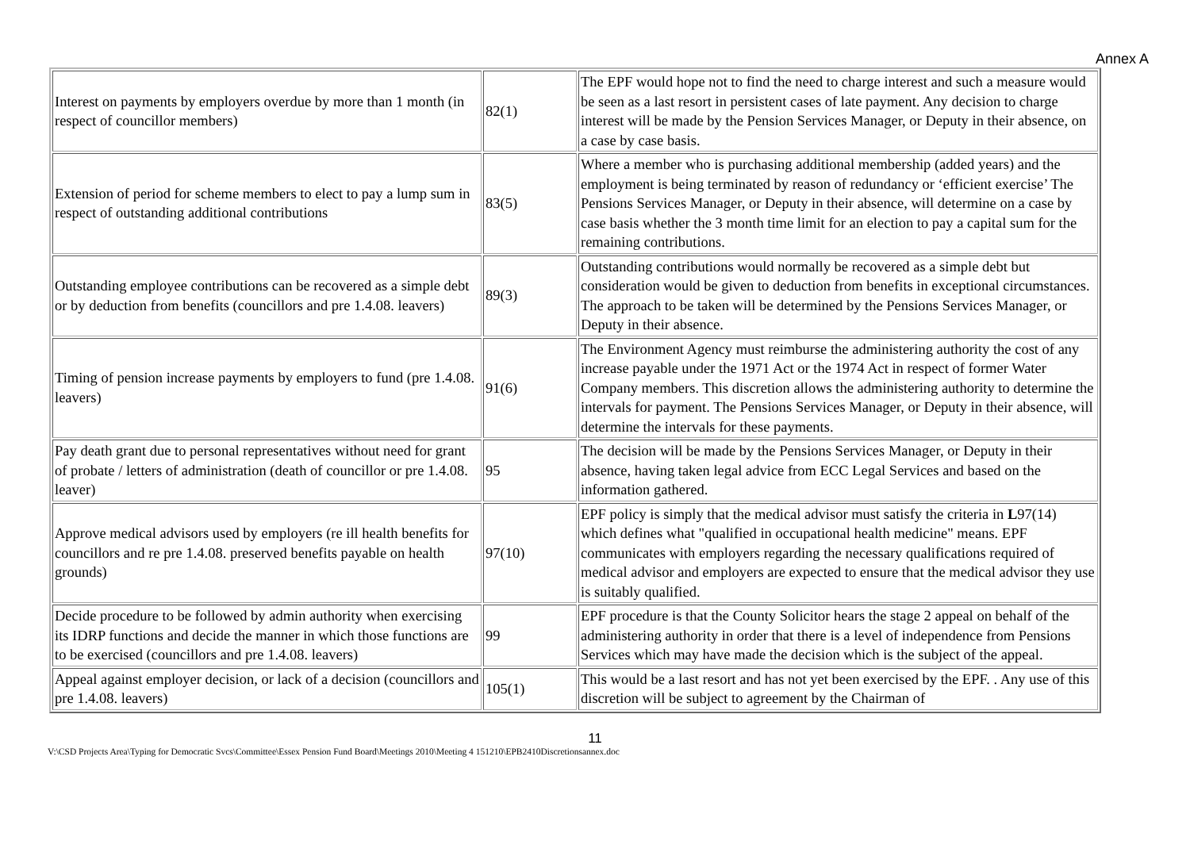Annex A
| Interest on payments by employers overdue by more than 1 month (in respect of councillor members) | 82(1) | The EPF would hope not to find the need to charge interest and such a measure would be seen as a last resort in persistent cases of late payment. Any decision to charge interest will be made by the Pension Services Manager, or Deputy in their absence, on a case by case basis. |
| Extension of period for scheme members to elect to pay a lump sum in respect of outstanding additional contributions | 83(5) | Where a member who is purchasing additional membership (added years) and the employment is being terminated by reason of redundancy or ‘efficient exercise’ The Pensions Services Manager, or Deputy in their absence, will determine on a case by case basis whether the 3 month time limit for an election to pay a capital sum for the remaining contributions. |
| Outstanding employee contributions can be recovered as a simple debt or by deduction from benefits (councillors and pre 1.4.08. leavers) | 89(3) | Outstanding contributions would normally be recovered as a simple debt but consideration would be given to deduction from benefits in exceptional circumstances. The approach to be taken will be determined by the Pensions Services Manager, or Deputy in their absence. |
| Timing of pension increase payments by employers to fund (pre 1.4.08. leavers) | 91(6) | The Environment Agency must reimburse the administering authority the cost of any increase payable under the 1971 Act or the 1974 Act in respect of former Water Company members. This discretion allows the administering authority to determine the intervals for payment. The Pensions Services Manager, or Deputy in their absence, will determine the intervals for these payments. |
| Pay death grant due to personal representatives without need for grant of probate / letters of administration (death of councillor or pre 1.4.08. leaver) | 95 | The decision will be made by the Pensions Services Manager, or Deputy in their absence, having taken legal advice from ECC Legal Services and based on the information gathered. |
| Approve medical advisors used by employers (re ill health benefits for councillors and re pre 1.4.08. preserved benefits payable on health grounds) | 97(10) | EPF policy is simply that the medical advisor must satisfy the criteria in L 97(14) which defines what "qualified in occupational health medicine" means. EPF communicates with employers regarding the necessary qualifications required of medical advisor and employers are expected to ensure that the medical advisor they use is suitably qualified. |
| Decide procedure to be followed by admin authority when exercising its IDRP functions and decide the manner in which those functions are to be exercised (councillors and pre 1.4.08. leavers) | 99 | EPF procedure is that the County Solicitor hears the stage 2 appeal on behalf of the administering authority in order that there is a level of independence from Pensions Services which may have made the decision which is the subject of the appeal. |
| Appeal against employer decision, or lack of a decision (councillors and pre 1.4.08. leavers) | 105(1) | This would be a last resort and has not yet been exercised by the EPF. . Any use of this discretion will be subject to agreement by the Chairman of |
11
V:\CSD Projects Area\Typing for Democratic Svcs\Committee\Essex Pension Fund Board\Meetings 2010\Meeting 4 151210\EPB2410Discretionsannex.doc